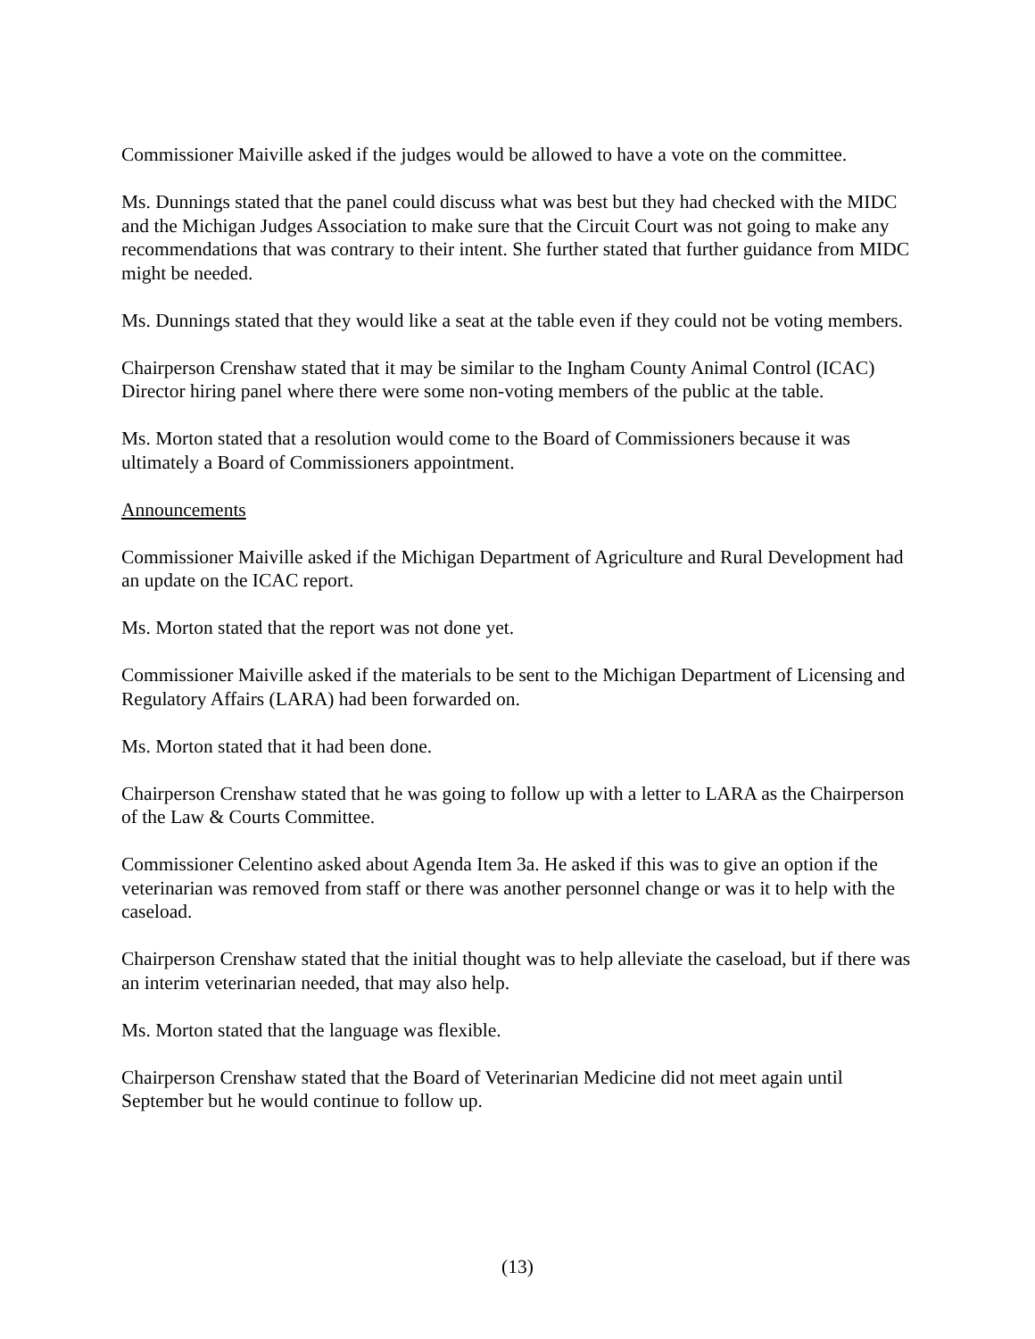Commissioner Maiville asked if the judges would be allowed to have a vote on the committee.
Ms. Dunnings stated that the panel could discuss what was best but they had checked with the MIDC and the Michigan Judges Association to make sure that the Circuit Court was not going to make any recommendations that was contrary to their intent. She further stated that further guidance from MIDC might be needed.
Ms. Dunnings stated that they would like a seat at the table even if they could not be voting members.
Chairperson Crenshaw stated that it may be similar to the Ingham County Animal Control (ICAC) Director hiring panel where there were some non-voting members of the public at the table.
Ms. Morton stated that a resolution would come to the Board of Commissioners because it was ultimately a Board of Commissioners appointment.
Announcements
Commissioner Maiville asked if the Michigan Department of Agriculture and Rural Development had an update on the ICAC report.
Ms. Morton stated that the report was not done yet.
Commissioner Maiville asked if the materials to be sent to the Michigan Department of Licensing and Regulatory Affairs (LARA) had been forwarded on.
Ms. Morton stated that it had been done.
Chairperson Crenshaw stated that he was going to follow up with a letter to LARA as the Chairperson of the Law & Courts Committee.
Commissioner Celentino asked about Agenda Item 3a. He asked if this was to give an option if the veterinarian was removed from staff or there was another personnel change or was it to help with the caseload.
Chairperson Crenshaw stated that the initial thought was to help alleviate the caseload, but if there was an interim veterinarian needed, that may also help.
Ms. Morton stated that the language was flexible.
Chairperson Crenshaw stated that the Board of Veterinarian Medicine did not meet again until September but he would continue to follow up.
(13)